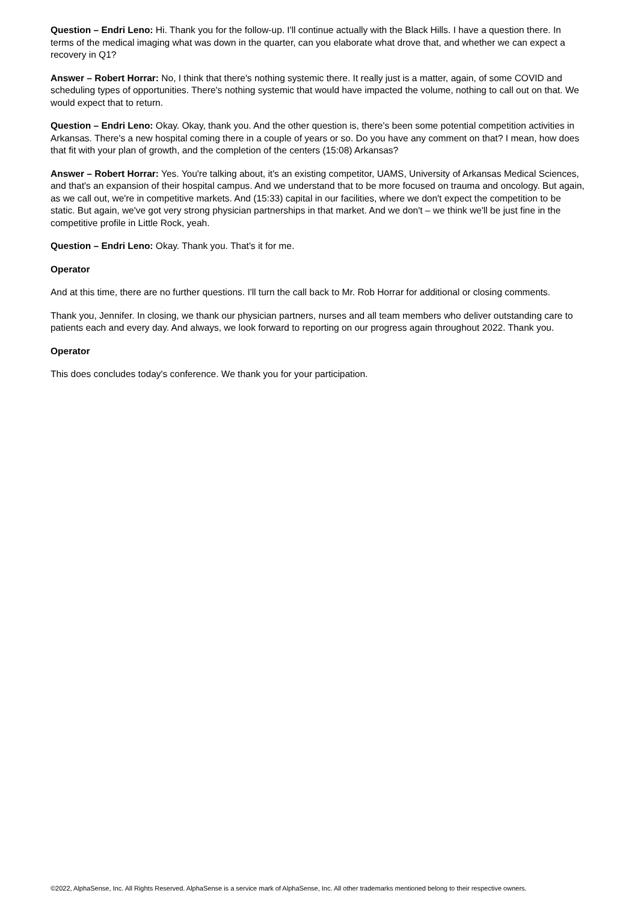Question – Endri Leno: Hi. Thank you for the follow-up. I'll continue actually with the Black Hills. I have a question there. In terms of the medical imaging what was down in the quarter, can you elaborate what drove that, and whether we can expect a recovery in Q1?
Answer – Robert Horrar: No, I think that there's nothing systemic there. It really just is a matter, again, of some COVID and scheduling types of opportunities. There's nothing systemic that would have impacted the volume, nothing to call out on that. We would expect that to return.
Question – Endri Leno: Okay. Okay, thank you. And the other question is, there's been some potential competition activities in Arkansas. There's a new hospital coming there in a couple of years or so. Do you have any comment on that? I mean, how does that fit with your plan of growth, and the completion of the centers (15:08) Arkansas?
Answer – Robert Horrar: Yes. You're talking about, it's an existing competitor, UAMS, University of Arkansas Medical Sciences, and that's an expansion of their hospital campus. And we understand that to be more focused on trauma and oncology. But again, as we call out, we're in competitive markets. And (15:33) capital in our facilities, where we don't expect the competition to be static. But again, we've got very strong physician partnerships in that market. And we don't – we think we'll be just fine in the competitive profile in Little Rock, yeah.
Question – Endri Leno: Okay. Thank you. That's it for me.
Operator
And at this time, there are no further questions. I'll turn the call back to Mr. Rob Horrar for additional or closing comments.
Thank you, Jennifer. In closing, we thank our physician partners, nurses and all team members who deliver outstanding care to patients each and every day. And always, we look forward to reporting on our progress again throughout 2022. Thank you.
Operator
This does concludes today's conference. We thank you for your participation.
©2022, AlphaSense, Inc. All Rights Reserved. AlphaSense is a service mark of AlphaSense, Inc. All other trademarks mentioned belong to their respective owners.